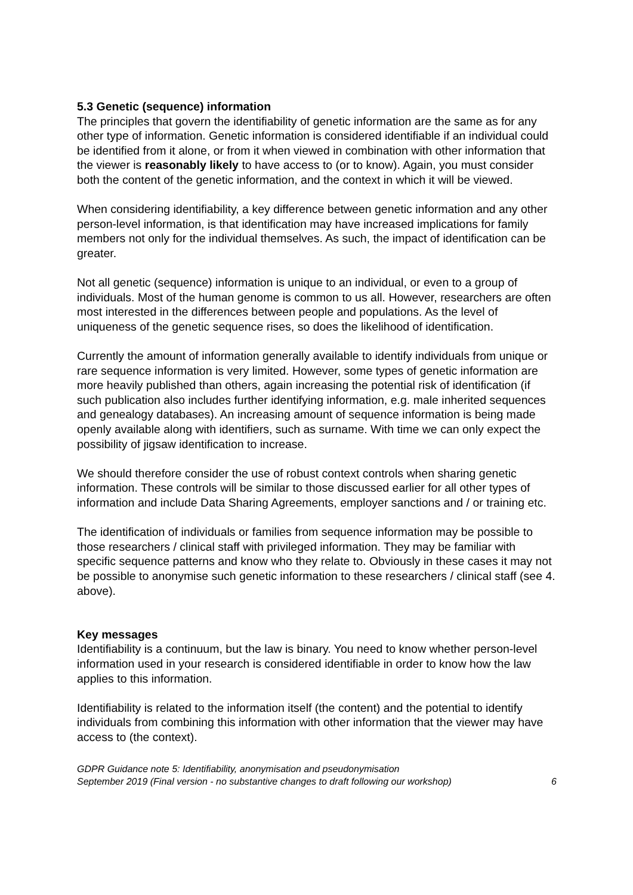5.3 Genetic (sequence) information
The principles that govern the identifiability of genetic information are the same as for any other type of information. Genetic information is considered identifiable if an individual could be identified from it alone, or from it when viewed in combination with other information that the viewer is reasonably likely to have access to (or to know). Again, you must consider both the content of the genetic information, and the context in which it will be viewed.
When considering identifiability, a key difference between genetic information and any other person-level information, is that identification may have increased implications for family members not only for the individual themselves. As such, the impact of identification can be greater.
Not all genetic (sequence) information is unique to an individual, or even to a group of individuals. Most of the human genome is common to us all. However, researchers are often most interested in the differences between people and populations. As the level of uniqueness of the genetic sequence rises, so does the likelihood of identification.
Currently the amount of information generally available to identify individuals from unique or rare sequence information is very limited. However, some types of genetic information are more heavily published than others, again increasing the potential risk of identification (if such publication also includes further identifying information, e.g. male inherited sequences and genealogy databases). An increasing amount of sequence information is being made openly available along with identifiers, such as surname. With time we can only expect the possibility of jigsaw identification to increase.
We should therefore consider the use of robust context controls when sharing genetic information. These controls will be similar to those discussed earlier for all other types of information and include Data Sharing Agreements, employer sanctions and / or training etc.
The identification of individuals or families from sequence information may be possible to those researchers / clinical staff with privileged information. They may be familiar with specific sequence patterns and know who they relate to. Obviously in these cases it may not be possible to anonymise such genetic information to these researchers / clinical staff (see 4. above).
Key messages
Identifiability is a continuum, but the law is binary. You need to know whether person-level information used in your research is considered identifiable in order to know how the law applies to this information.
Identifiability is related to the information itself (the content) and the potential to identify individuals from combining this information with other information that the viewer may have access to (the context).
GDPR Guidance note 5: Identifiability, anonymisation and pseudonymisation
September 2019 (Final version - no substantive changes to draft following our workshop)
6